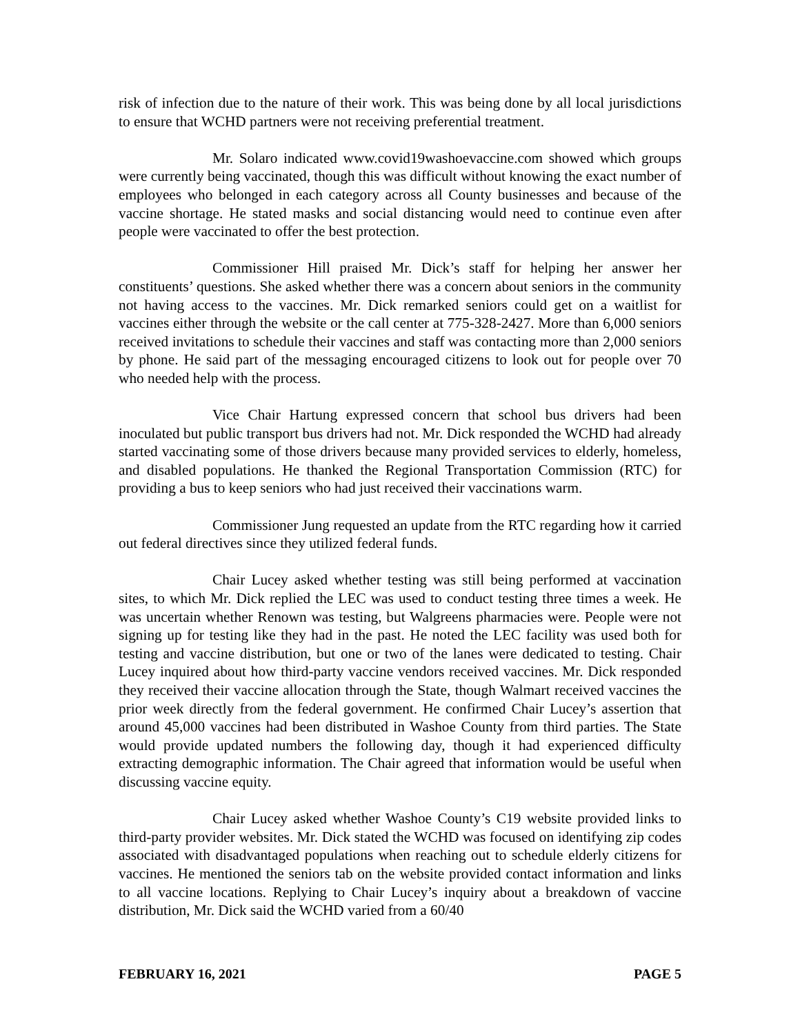risk of infection due to the nature of their work. This was being done by all local jurisdictions to ensure that WCHD partners were not receiving preferential treatment.
Mr. Solaro indicated www.covid19washoevaccine.com showed which groups were currently being vaccinated, though this was difficult without knowing the exact number of employees who belonged in each category across all County businesses and because of the vaccine shortage. He stated masks and social distancing would need to continue even after people were vaccinated to offer the best protection.
Commissioner Hill praised Mr. Dick’s staff for helping her answer her constituents’ questions. She asked whether there was a concern about seniors in the community not having access to the vaccines. Mr. Dick remarked seniors could get on a waitlist for vaccines either through the website or the call center at 775-328-2427. More than 6,000 seniors received invitations to schedule their vaccines and staff was contacting more than 2,000 seniors by phone. He said part of the messaging encouraged citizens to look out for people over 70 who needed help with the process.
Vice Chair Hartung expressed concern that school bus drivers had been inoculated but public transport bus drivers had not. Mr. Dick responded the WCHD had already started vaccinating some of those drivers because many provided services to elderly, homeless, and disabled populations. He thanked the Regional Transportation Commission (RTC) for providing a bus to keep seniors who had just received their vaccinations warm.
Commissioner Jung requested an update from the RTC regarding how it carried out federal directives since they utilized federal funds.
Chair Lucey asked whether testing was still being performed at vaccination sites, to which Mr. Dick replied the LEC was used to conduct testing three times a week. He was uncertain whether Renown was testing, but Walgreens pharmacies were. People were not signing up for testing like they had in the past. He noted the LEC facility was used both for testing and vaccine distribution, but one or two of the lanes were dedicated to testing. Chair Lucey inquired about how third-party vaccine vendors received vaccines. Mr. Dick responded they received their vaccine allocation through the State, though Walmart received vaccines the prior week directly from the federal government. He confirmed Chair Lucey’s assertion that around 45,000 vaccines had been distributed in Washoe County from third parties. The State would provide updated numbers the following day, though it had experienced difficulty extracting demographic information. The Chair agreed that information would be useful when discussing vaccine equity.
Chair Lucey asked whether Washoe County’s C19 website provided links to third-party provider websites. Mr. Dick stated the WCHD was focused on identifying zip codes associated with disadvantaged populations when reaching out to schedule elderly citizens for vaccines. He mentioned the seniors tab on the website provided contact information and links to all vaccine locations. Replying to Chair Lucey’s inquiry about a breakdown of vaccine distribution, Mr. Dick said the WCHD varied from a 60/40
FEBRUARY 16, 2021 PAGE 5